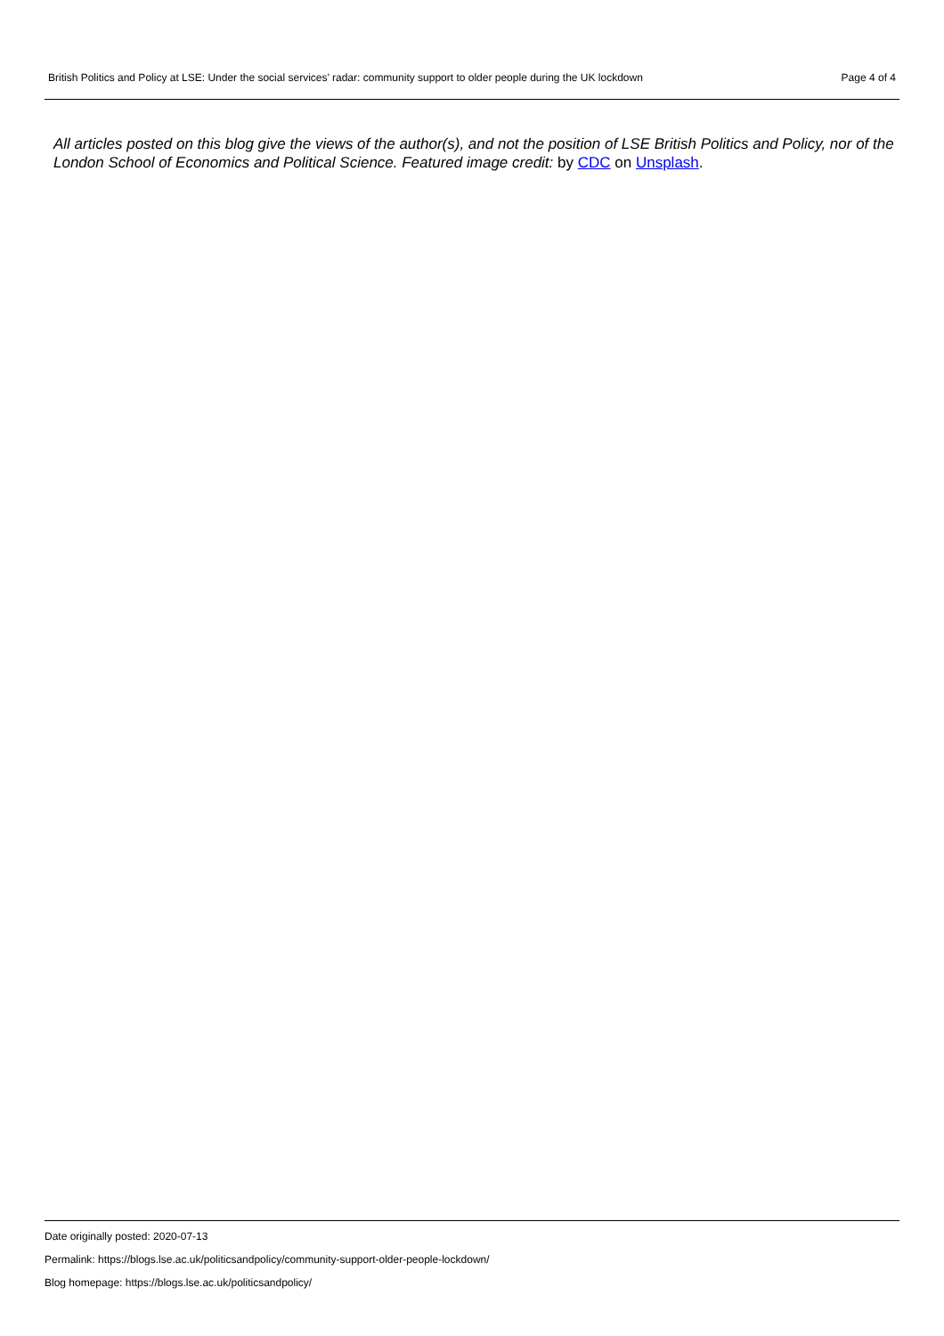British Politics and Policy at LSE: Under the social services’ radar: community support to older people during the UK lockdown Page 4 of 4
All articles posted on this blog give the views of the author(s), and not the position of LSE British Politics and Policy, nor of the London School of Economics and Political Science. Featured image credit: by CDC on Unsplash.
Date originally posted: 2020-07-13
Permalink: https://blogs.lse.ac.uk/politicsandpolicy/community-support-older-people-lockdown/
Blog homepage: https://blogs.lse.ac.uk/politicsandpolicy/